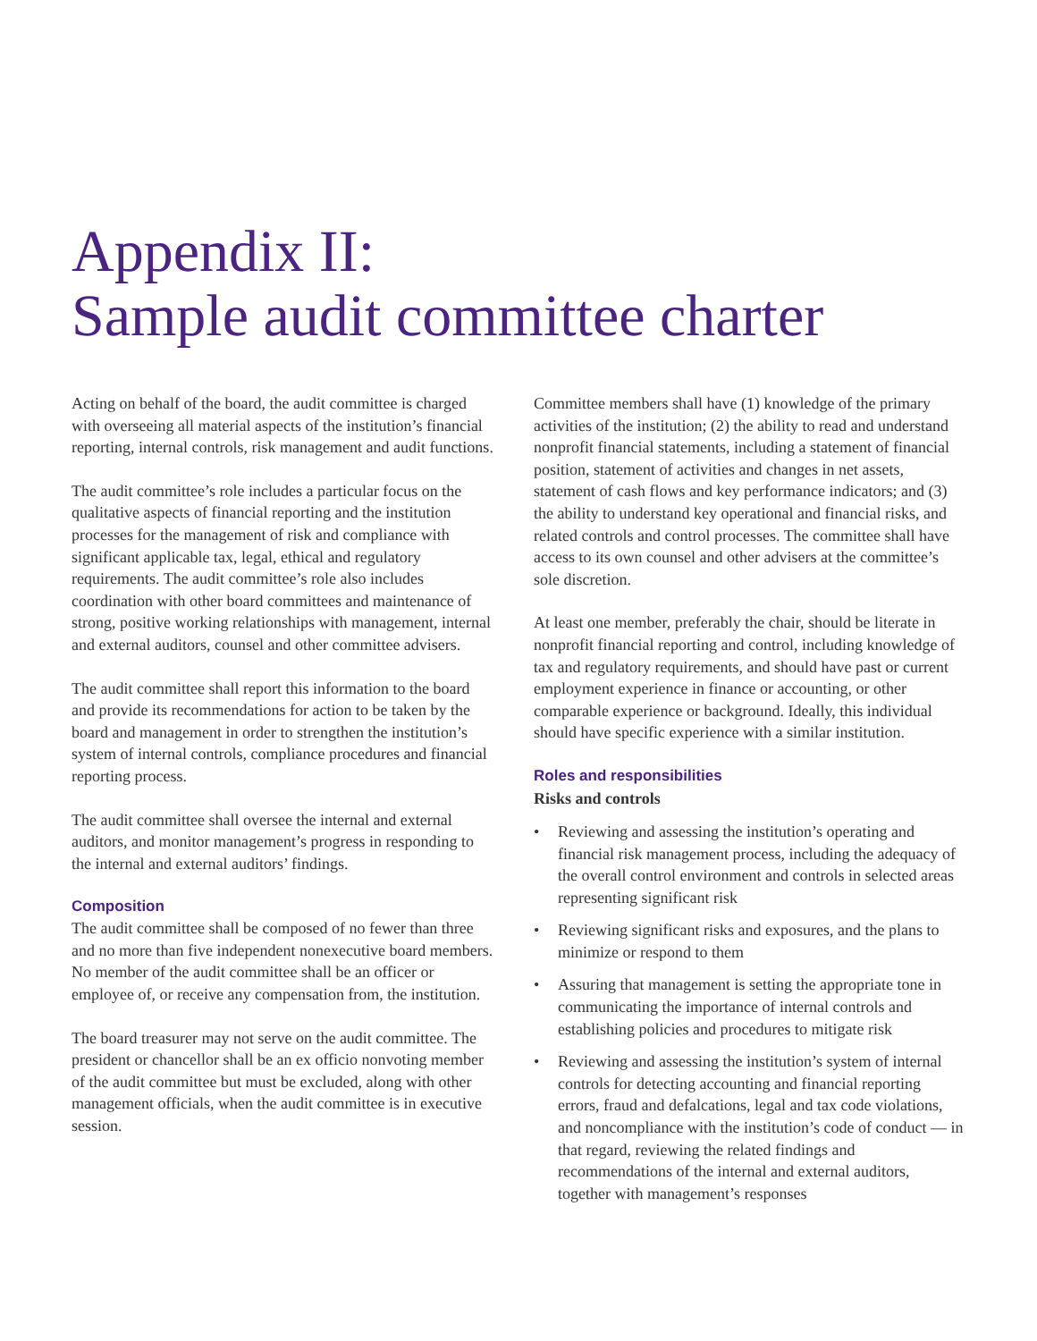Appendix II:
Sample audit committee charter
Acting on behalf of the board, the audit committee is charged with overseeing all material aspects of the institution’s financial reporting, internal controls, risk management and audit functions.
The audit committee’s role includes a particular focus on the qualitative aspects of financial reporting and the institution processes for the management of risk and compliance with significant applicable tax, legal, ethical and regulatory requirements. The audit committee’s role also includes coordination with other board committees and maintenance of strong, positive working relationships with management, internal and external auditors, counsel and other committee advisers.
The audit committee shall report this information to the board and provide its recommendations for action to be taken by the board and management in order to strengthen the institution’s system of internal controls, compliance procedures and financial reporting process.
The audit committee shall oversee the internal and external auditors, and monitor management’s progress in responding to the internal and external auditors’ findings.
Composition
The audit committee shall be composed of no fewer than three and no more than five independent nonexecutive board members. No member of the audit committee shall be an officer or employee of, or receive any compensation from, the institution.
The board treasurer may not serve on the audit committee. The president or chancellor shall be an ex officio nonvoting member of the audit committee but must be excluded, along with other management officials, when the audit committee is in executive session.
Committee members shall have (1) knowledge of the primary activities of the institution; (2) the ability to read and understand nonprofit financial statements, including a statement of financial position, statement of activities and changes in net assets, statement of cash flows and key performance indicators; and (3) the ability to understand key operational and financial risks, and related controls and control processes. The committee shall have access to its own counsel and other advisers at the committee’s sole discretion.
At least one member, preferably the chair, should be literate in nonprofit financial reporting and control, including knowledge of tax and regulatory requirements, and should have past or current employment experience in finance or accounting, or other comparable experience or background. Ideally, this individual should have specific experience with a similar institution.
Roles and responsibilities
Risks and controls
• Reviewing and assessing the institution’s operating and financial risk management process, including the adequacy of the overall control environment and controls in selected areas representing significant risk
• Reviewing significant risks and exposures, and the plans to minimize or respond to them
• Assuring that management is setting the appropriate tone in communicating the importance of internal controls and establishing policies and procedures to mitigate risk
• Reviewing and assessing the institution’s system of internal controls for detecting accounting and financial reporting errors, fraud and defalcations, legal and tax code violations, and noncompliance with the institution’s code of conduct — in that regard, reviewing the related findings and recommendations of the internal and external auditors, together with management’s responses